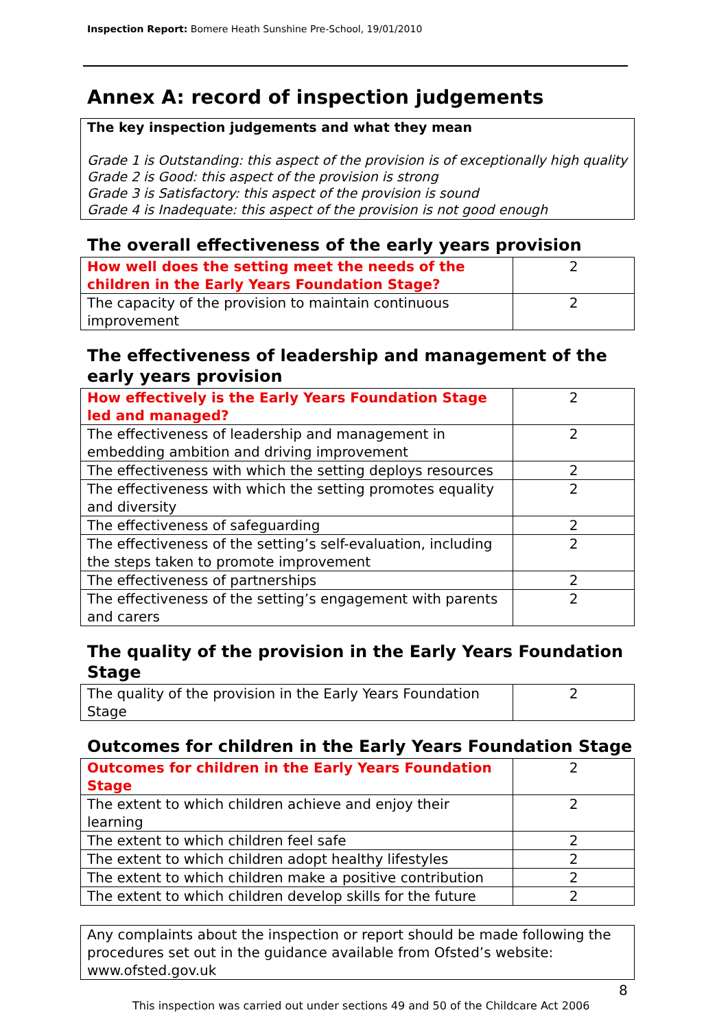Inspection Report: Bomere Heath Sunshine Pre-School, 19/01/2010
Annex A: record of inspection judgements
The key inspection judgements and what they mean
Grade 1 is Outstanding: this aspect of the provision is of exceptionally high quality
Grade 2 is Good: this aspect of the provision is strong
Grade 3 is Satisfactory: this aspect of the provision is sound
Grade 4 is Inadequate: this aspect of the provision is not good enough
The overall effectiveness of the early years provision
| How well does the setting meet the needs of the children in the Early Years Foundation Stage? | 2 |
| The capacity of the provision to maintain continuous improvement | 2 |
The effectiveness of leadership and management of the early years provision
| How effectively is the Early Years Foundation Stage led and managed? | 2 |
| The effectiveness of leadership and management in embedding ambition and driving improvement | 2 |
| The effectiveness with which the setting deploys resources | 2 |
| The effectiveness with which the setting promotes equality and diversity | 2 |
| The effectiveness of safeguarding | 2 |
| The effectiveness of the setting’s self-evaluation, including the steps taken to promote improvement | 2 |
| The effectiveness of partnerships | 2 |
| The effectiveness of the setting’s engagement with parents and carers | 2 |
The quality of the provision in the Early Years Foundation Stage
| The quality of the provision in the Early Years Foundation Stage | 2 |
Outcomes for children in the Early Years Foundation Stage
| Outcomes for children in the Early Years Foundation Stage | 2 |
| The extent to which children achieve and enjoy their learning | 2 |
| The extent to which children feel safe | 2 |
| The extent to which children adopt healthy lifestyles | 2 |
| The extent to which children make a positive contribution | 2 |
| The extent to which children develop skills for the future | 2 |
Any complaints about the inspection or report should be made following the procedures set out in the guidance available from Ofsted’s website: www.ofsted.gov.uk
8
This inspection was carried out under sections 49 and 50 of the Childcare Act 2006